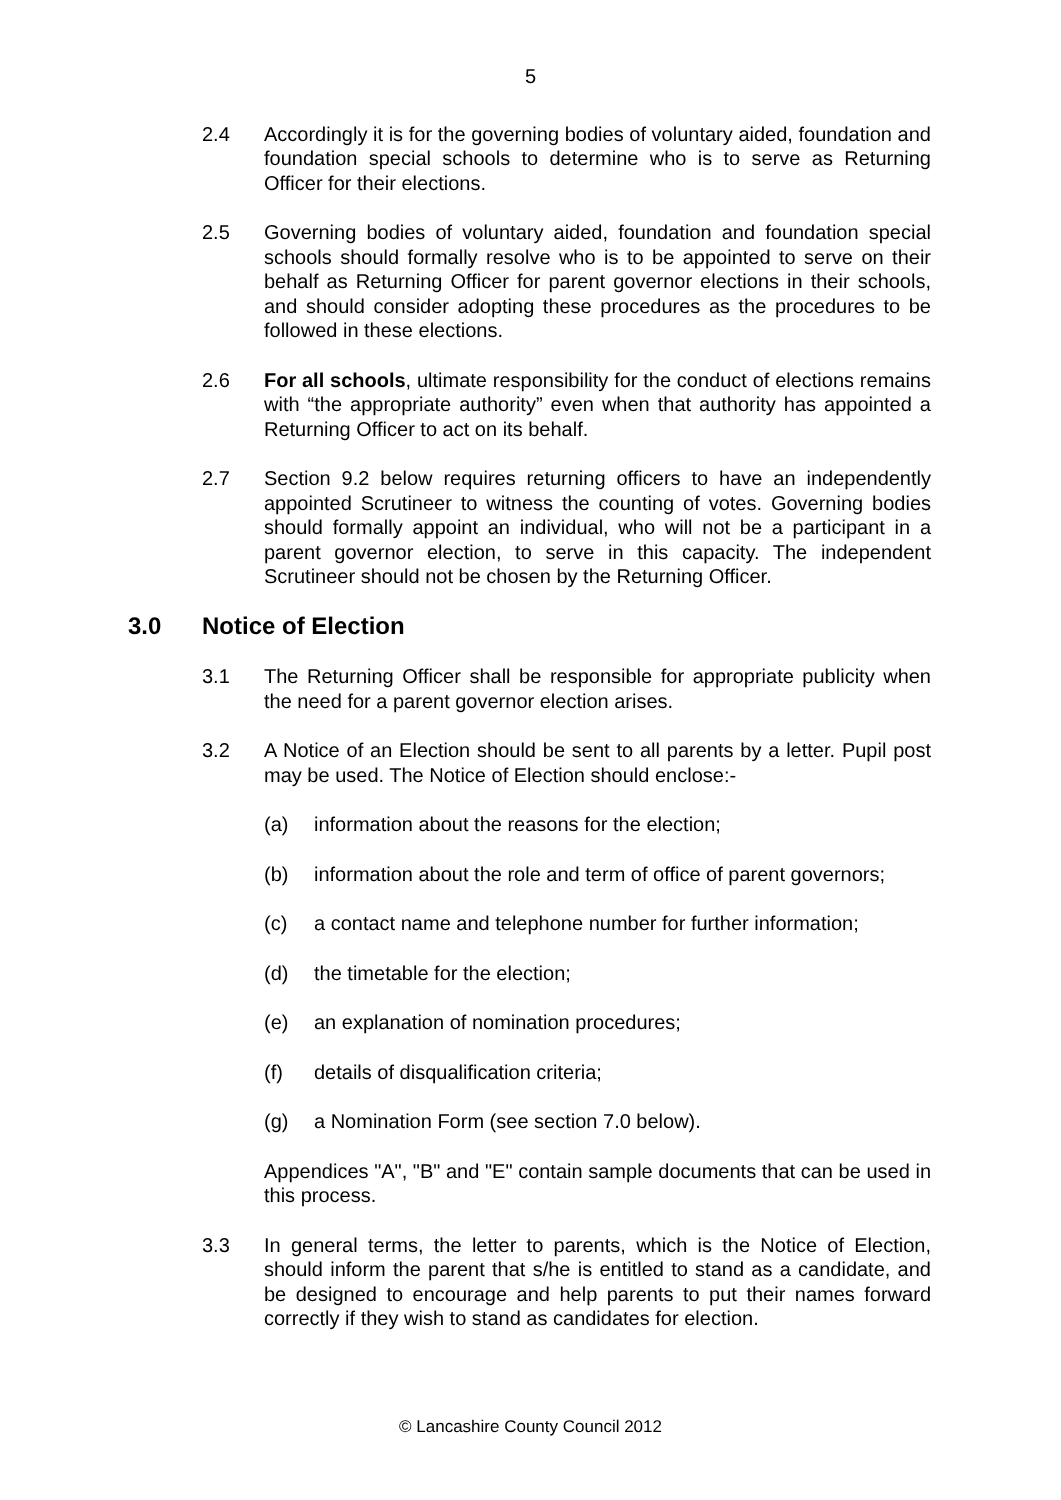5
2.4 Accordingly it is for the governing bodies of voluntary aided, foundation and foundation special schools to determine who is to serve as Returning Officer for their elections.
2.5 Governing bodies of voluntary aided, foundation and foundation special schools should formally resolve who is to be appointed to serve on their behalf as Returning Officer for parent governor elections in their schools, and should consider adopting these procedures as the procedures to be followed in these elections.
2.6 For all schools, ultimate responsibility for the conduct of elections remains with “the appropriate authority” even when that authority has appointed a Returning Officer to act on its behalf.
2.7 Section 9.2 below requires returning officers to have an independently appointed Scrutineer to witness the counting of votes. Governing bodies should formally appoint an individual, who will not be a participant in a parent governor election, to serve in this capacity. The independent Scrutineer should not be chosen by the Returning Officer.
3.0 Notice of Election
3.1 The Returning Officer shall be responsible for appropriate publicity when the need for a parent governor election arises.
3.2 A Notice of an Election should be sent to all parents by a letter. Pupil post may be used. The Notice of Election should enclose:-
(a) information about the reasons for the election;
(b) information about the role and term of office of parent governors;
(c) a contact name and telephone number for further information;
(d) the timetable for the election;
(e) an explanation of nomination procedures;
(f) details of disqualification criteria;
(g) a Nomination Form (see section 7.0 below).
Appendices "A", "B" and "E" contain sample documents that can be used in this process.
3.3 In general terms, the letter to parents, which is the Notice of Election, should inform the parent that s/he is entitled to stand as a candidate, and be designed to encourage and help parents to put their names forward correctly if they wish to stand as candidates for election.
© Lancashire County Council 2012